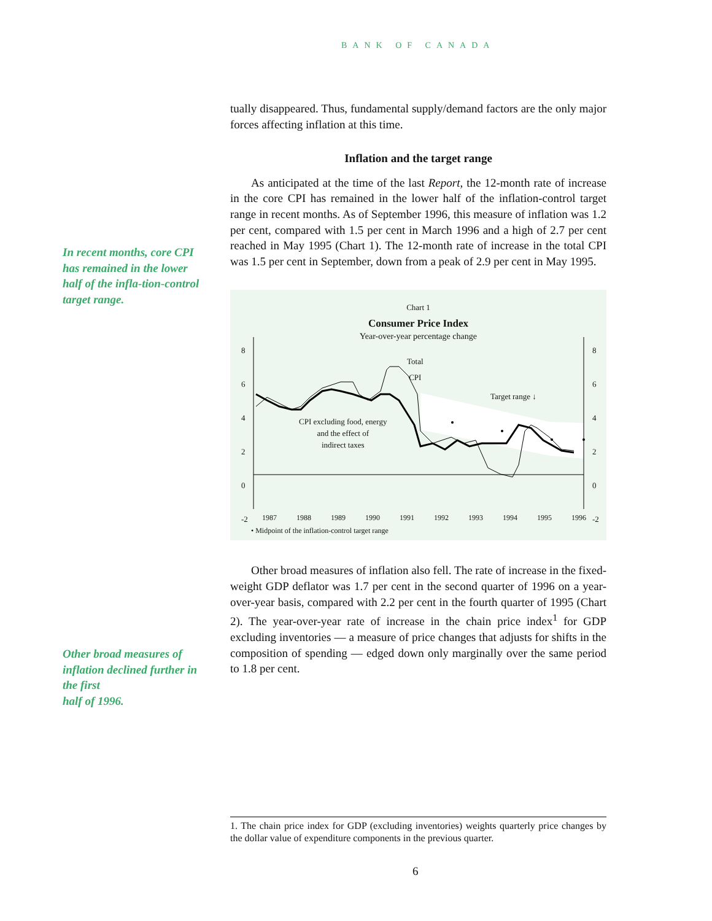BANK OF CANADA
In recent months, core CPI has remained in the lower half of the infla-tion-control target range.
Other broad measures of inflation declined further in the first
half of 1996.
tually disappeared. Thus, fundamental supply/demand factors are the only major forces affecting inflation at this time.
Inflation and the target range
As anticipated at the time of the last Report, the 12-month rate of increase in the core CPI has remained in the lower half of the inflation-control target range in recent months. As of September 1996, this measure of inflation was 1.2 per cent, compared with 1.5 per cent in March 1996 and a high of 2.7 per cent reached in May 1995 (Chart 1). The 12-month rate of increase in the total CPI was 1.5 per cent in September, down from a peak of 2.9 per cent in May 1995.
Chart 1
Consumer Price Index
Year-over-year percentage change
8
6
4
2
0
-2
8
6
4
2
0
-2
Total
CPI
Target range ↓
CPI excluding food, energy
and the effect of
indirect taxes
1987 1988 1989 1990 1991 1992 1993 1994 1995 1996
• Midpoint of the inflation-control target range
Other broad measures of inflation also fell. The rate of increase in the fixed-weight GDP deflator was 1.7 per cent in the second quarter of 1996 on a year-over-year basis, compared with 2.2 per cent in the fourth quarter of 1995 (Chart 2). The year-over-year rate of increase in the chain price index<sup>1</sup> for GDP excluding inventories — a measure of price changes that adjusts for shifts in the composition of spending — edged down only marginally over the same period to 1.8 per cent.
1. The chain price index for GDP (excluding inventories) weights quarterly price changes by the dollar value of expenditure components in the previous quarter.
6